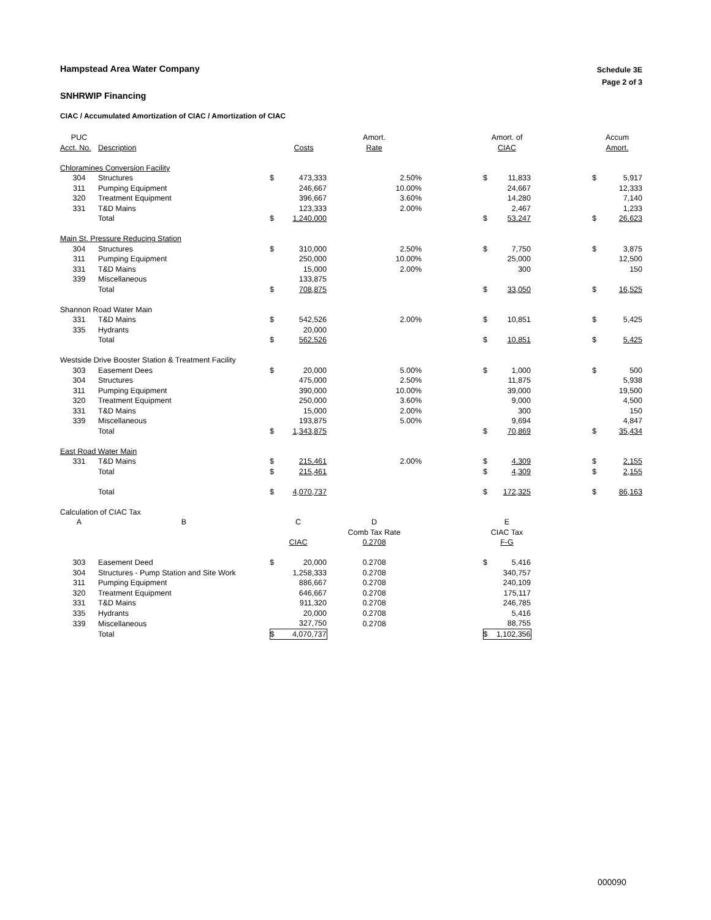Hampstead Area Water Company
Schedule 3E
Page 2 of 3
SNHRWIP Financing
CIAC / Accumulated Amortization of CIAC / Amortization of CIAC
| PUC | | | | Amort. | | Amort. of | | | Accum | |
| --- | --- | --- | --- | --- | --- | --- | --- | --- | --- | --- |
| Acct. No. | Description | | Costs | Rate | | CIAC | | | Amort. | |
| Chloramines Conversion Facility | | | | | | | | | | |
| 304 | Structures | $ | 473,333 | 2.50% | | $ | 11,833 | | $ | 5,917 |
| 311 | Pumping Equipment | | 246,667 | 10.00% | | | 24,667 | | | 12,333 |
| 320 | Treatment Equipment | | 396,667 | 3.60% | | | 14,280 | | | 7,140 |
| 331 | T&D Mains | | 123,333 | 2.00% | | | 2,467 | | | 1,233 |
| | Total | $ | 1,240,000 | | | $ | 53,247 | | $ | 26,623 |
| Main St. Pressure Reducing Station | | | | | | | | | | |
| 304 | Structures | $ | 310,000 | 2.50% | | $ | 7,750 | | $ | 3,875 |
| 311 | Pumping Equipment | | 250,000 | 10.00% | | | 25,000 | | | 12,500 |
| 331 | T&D Mains | | 15,000 | 2.00% | | | 300 | | | 150 |
| 339 | Miscellaneous | | 133,875 | | | | | | | |
| | Total | $ | 708,875 | | | $ | 33,050 | | $ | 16,525 |
| Shannon Road Water Main | | | | | | | | | | |
| 331 | T&D Mains | $ | 542,526 | 2.00% | | $ | 10,851 | | $ | 5,425 |
| 335 | Hydrants | | 20,000 | | | | | | | |
| | Total | $ | 562,526 | | | $ | 10,851 | | $ | 5,425 |
| Westside Drive Booster Station & Treatment Facility | | | | | | | | | | |
| 303 | Easement Dees | $ | 20,000 | 5.00% | | $ | 1,000 | | $ | 500 |
| 304 | Structures | | 475,000 | 2.50% | | | 11,875 | | | 5,938 |
| 311 | Pumping Equipment | | 390,000 | 10.00% | | | 39,000 | | | 19,500 |
| 320 | Treatment Equipment | | 250,000 | 3.60% | | | 9,000 | | | 4,500 |
| 331 | T&D Mains | | 15,000 | 2.00% | | | 300 | | | 150 |
| 339 | Miscellaneous | | 193,875 | 5.00% | | | 9,694 | | | 4,847 |
| | Total | $ | 1,343,875 | | | $ | 70,869 | | $ | 35,434 |
| East Road Water Main | | | | | | | | | | |
| 331 | T&D Mains | $ | 215,461 | 2.00% | | $ | 4,309 | | $ | 2,155 |
| | Total | $ | 215,461 | | | $ | 4,309 | | $ | 2,155 |
| | Total | $ | 4,070,737 | | | $ | 172,325 | | $ | 86,163 |
| Calculation of CIAC Tax | | | | | | | | | | |
| A | B | C | | D | | E | | | | |
| | | | | Comb Tax Rate | | CIAC Tax | | | | |
| | | CIAC | | 0.2708 | | F-G | | | | |
| 303 | Easement Deed | $ | 20,000 | 0.2708 | | $ | 5,416 | | | |
| 304 | Structures - Pump Station and Site Work | | 1,258,333 | 0.2708 | | | 340,757 | | | |
| 311 | Pumping Equipment | | 886,667 | 0.2708 | | | 240,109 | | | |
| 320 | Treatment Equipment | | 646,667 | 0.2708 | | | 175,117 | | | |
| 331 | T&D Mains | | 911,320 | 0.2708 | | | 246,785 | | | |
| 335 | Hydrants | | 20,000 | 0.2708 | | | 5,416 | | | |
| 339 | Miscellaneous | | 327,750 | 0.2708 | | | 88,755 | | | |
| | Total | $ | 4,070,737 | | | $ | 1,102,356 | | | |
000090